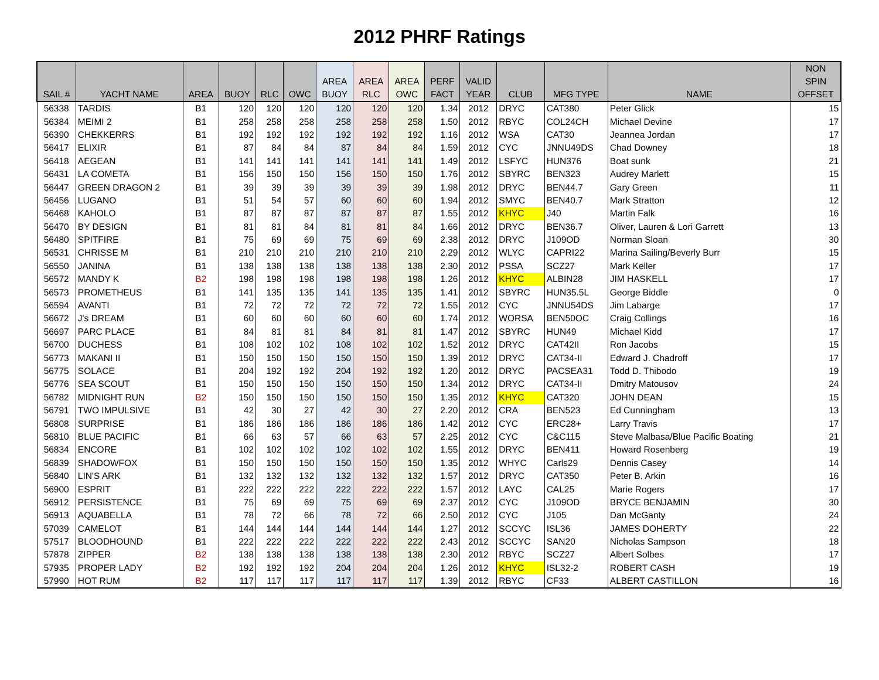2012 PHRF Ratings
| SAIL # | YACHT NAME | AREA | BUOY | RLC | OWC | AREA BUOY | AREA RLC | AREA OWC | PERF FACT | VALID YEAR | CLUB | MFG TYPE | NAME | NON SPIN OFFSET |
| --- | --- | --- | --- | --- | --- | --- | --- | --- | --- | --- | --- | --- | --- | --- |
| 56338 | TARDIS | B1 | 120 | 120 | 120 | 120 | 120 | 120 | 1.34 | 2012 | DRYC | CAT380 | Peter Glick | 15 |
| 56384 | MEIMI 2 | B1 | 258 | 258 | 258 | 258 | 258 | 258 | 1.50 | 2012 | RBYC | COL24CH | Michael Devine | 17 |
| 56390 | CHEKKERRS | B1 | 192 | 192 | 192 | 192 | 192 | 192 | 1.16 | 2012 | WSA | CAT30 | Jeannea Jordan | 17 |
| 56417 | ELIXIR | B1 | 87 | 84 | 84 | 87 | 84 | 84 | 1.59 | 2012 | CYC | JNNU49DS | Chad Downey | 18 |
| 56418 | AEGEAN | B1 | 141 | 141 | 141 | 141 | 141 | 141 | 1.49 | 2012 | LSFYC | HUN376 | Boat sunk | 21 |
| 56431 | LA COMETA | B1 | 156 | 150 | 150 | 156 | 150 | 150 | 1.76 | 2012 | SBYRC | BEN323 | Audrey Marlett | 15 |
| 56447 | GREEN DRAGON 2 | B1 | 39 | 39 | 39 | 39 | 39 | 39 | 1.98 | 2012 | DRYC | BEN44.7 | Gary Green | 11 |
| 56456 | LUGANO | B1 | 51 | 54 | 57 | 60 | 60 | 60 | 1.94 | 2012 | SMYC | BEN40.7 | Mark Stratton | 12 |
| 56468 | KAHOLO | B1 | 87 | 87 | 87 | 87 | 87 | 87 | 1.55 | 2012 | KHYC | J40 | Martin Falk | 16 |
| 56470 | BY DESIGN | B1 | 81 | 81 | 84 | 81 | 81 | 84 | 1.66 | 2012 | DRYC | BEN36.7 | Oliver, Lauren & Lori Garrett | 13 |
| 56480 | SPITFIRE | B1 | 75 | 69 | 69 | 75 | 69 | 69 | 2.38 | 2012 | DRYC | J109OD | Norman Sloan | 30 |
| 56531 | CHRISSE M | B1 | 210 | 210 | 210 | 210 | 210 | 210 | 2.29 | 2012 | WLYC | CAPRI22 | Marina Sailing/Beverly Burr | 15 |
| 56550 | JANINA | B1 | 138 | 138 | 138 | 138 | 138 | 138 | 2.30 | 2012 | PSSA | SCZ27 | Mark Keller | 17 |
| 56572 | MANDY K | B2 | 198 | 198 | 198 | 198 | 198 | 198 | 1.26 | 2012 | KHYC | ALBIN28 | JIM HASKELL | 17 |
| 56573 | PROMETHEUS | B1 | 141 | 135 | 135 | 141 | 135 | 135 | 1.41 | 2012 | SBYRC | HUN35.5L | George Biddle | 0 |
| 56594 | AVANTI | B1 | 72 | 72 | 72 | 72 | 72 | 72 | 1.55 | 2012 | CYC | JNNU54DS | Jim Labarge | 17 |
| 56672 | J's DREAM | B1 | 60 | 60 | 60 | 60 | 60 | 60 | 1.74 | 2012 | WORSA | BEN50OC | Craig Collings | 16 |
| 56697 | PARC PLACE | B1 | 84 | 81 | 81 | 84 | 81 | 81 | 1.47 | 2012 | SBYRC | HUN49 | Michael Kidd | 17 |
| 56700 | DUCHESS | B1 | 108 | 102 | 102 | 108 | 102 | 102 | 1.52 | 2012 | DRYC | CAT42II | Ron Jacobs | 15 |
| 56773 | MAKANI II | B1 | 150 | 150 | 150 | 150 | 150 | 150 | 1.39 | 2012 | DRYC | CAT34-II | Edward J. Chadroff | 17 |
| 56775 | SOLACE | B1 | 204 | 192 | 192 | 204 | 192 | 192 | 1.20 | 2012 | DRYC | PACSEA31 | Todd D. Thibodo | 19 |
| 56776 | SEA SCOUT | B1 | 150 | 150 | 150 | 150 | 150 | 150 | 1.34 | 2012 | DRYC | CAT34-II | Dmitry Matousov | 24 |
| 56782 | MIDNIGHT RUN | B2 | 150 | 150 | 150 | 150 | 150 | 150 | 1.35 | 2012 | KHYC | CAT320 | JOHN DEAN | 15 |
| 56791 | TWO IMPULSIVE | B1 | 42 | 30 | 27 | 42 | 30 | 27 | 2.20 | 2012 | CRA | BEN523 | Ed Cunningham | 13 |
| 56808 | SURPRISE | B1 | 186 | 186 | 186 | 186 | 186 | 186 | 1.42 | 2012 | CYC | ERC28+ | Larry Travis | 17 |
| 56810 | BLUE PACIFIC | B1 | 66 | 63 | 57 | 66 | 63 | 57 | 2.25 | 2012 | CYC | C&C115 | Steve Malbasa/Blue Pacific Boating | 21 |
| 56834 | ENCORE | B1 | 102 | 102 | 102 | 102 | 102 | 102 | 1.55 | 2012 | DRYC | BEN411 | Howard Rosenberg | 19 |
| 56839 | SHADOWFOX | B1 | 150 | 150 | 150 | 150 | 150 | 150 | 1.35 | 2012 | WHYC | Carls29 | Dennis Casey | 14 |
| 56840 | LIN'S ARK | B1 | 132 | 132 | 132 | 132 | 132 | 132 | 1.57 | 2012 | DRYC | CAT350 | Peter B. Arkin | 16 |
| 56900 | ESPRIT | B1 | 222 | 222 | 222 | 222 | 222 | 222 | 1.57 | 2012 | LAYC | CAL25 | Marie Rogers | 17 |
| 56912 | PERSISTENCE | B1 | 75 | 69 | 69 | 75 | 69 | 69 | 2.37 | 2012 | CYC | J109OD | BRYCE BENJAMIN | 30 |
| 56913 | AQUABELLA | B1 | 78 | 72 | 66 | 78 | 72 | 66 | 2.50 | 2012 | CYC | J105 | Dan McGanty | 24 |
| 57039 | CAMELOT | B1 | 144 | 144 | 144 | 144 | 144 | 144 | 1.27 | 2012 | SCCYC | ISL36 | JAMES DOHERTY | 22 |
| 57517 | BLOODHOUND | B1 | 222 | 222 | 222 | 222 | 222 | 222 | 2.43 | 2012 | SCCYC | SAN20 | Nicholas Sampson | 18 |
| 57878 | ZIPPER | B2 | 138 | 138 | 138 | 138 | 138 | 138 | 2.30 | 2012 | RBYC | SCZ27 | Albert Solbes | 17 |
| 57935 | PROPER LADY | B2 | 192 | 192 | 192 | 204 | 204 | 204 | 1.26 | 2012 | KHYC | ISL32-2 | ROBERT CASH | 19 |
| 57990 | HOT RUM | B2 | 117 | 117 | 117 | 117 | 117 | 117 | 1.39 | 2012 | RBYC | CF33 | ALBERT CASTILLON | 16 |